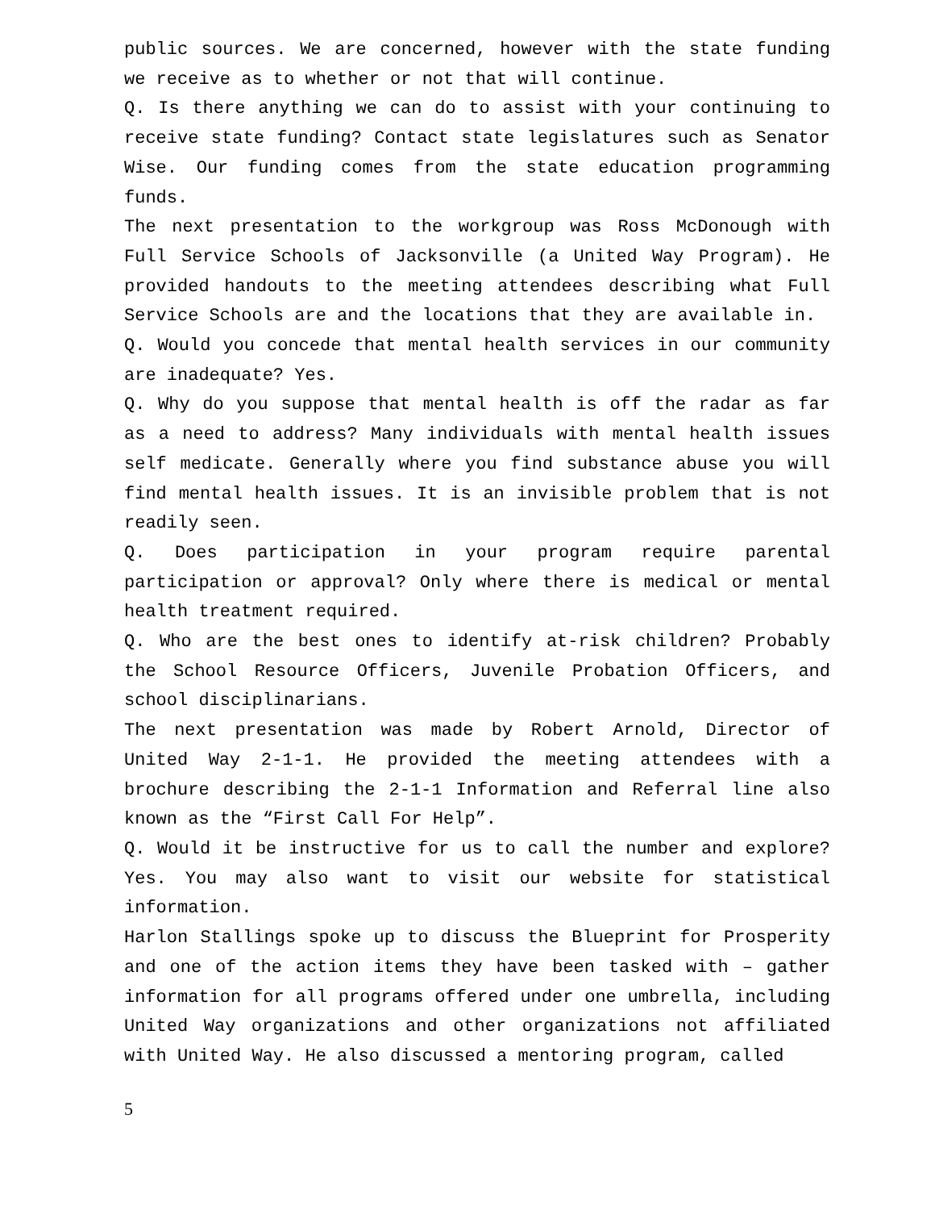public sources. We are concerned, however with the state funding we receive as to whether or not that will continue.
Q. Is there anything we can do to assist with your continuing to receive state funding? Contact state legislatures such as Senator Wise. Our funding comes from the state education programming funds.
The next presentation to the workgroup was Ross McDonough with Full Service Schools of Jacksonville (a United Way Program). He provided handouts to the meeting attendees describing what Full Service Schools are and the locations that they are available in.
Q. Would you concede that mental health services in our community are inadequate? Yes.
Q. Why do you suppose that mental health is off the radar as far as a need to address? Many individuals with mental health issues self medicate. Generally where you find substance abuse you will find mental health issues. It is an invisible problem that is not readily seen.
Q. Does participation in your program require parental participation or approval? Only where there is medical or mental health treatment required.
Q. Who are the best ones to identify at-risk children? Probably the School Resource Officers, Juvenile Probation Officers, and school disciplinarians.
The next presentation was made by Robert Arnold, Director of United Way 2-1-1. He provided the meeting attendees with a brochure describing the 2-1-1 Information and Referral line also known as the “First Call For Help”.
Q. Would it be instructive for us to call the number and explore? Yes. You may also want to visit our website for statistical information.
Harlon Stallings spoke up to discuss the Blueprint for Prosperity and one of the action items they have been tasked with – gather information for all programs offered under one umbrella, including United Way organizations and other organizations not affiliated with United Way. He also discussed a mentoring program, called
5